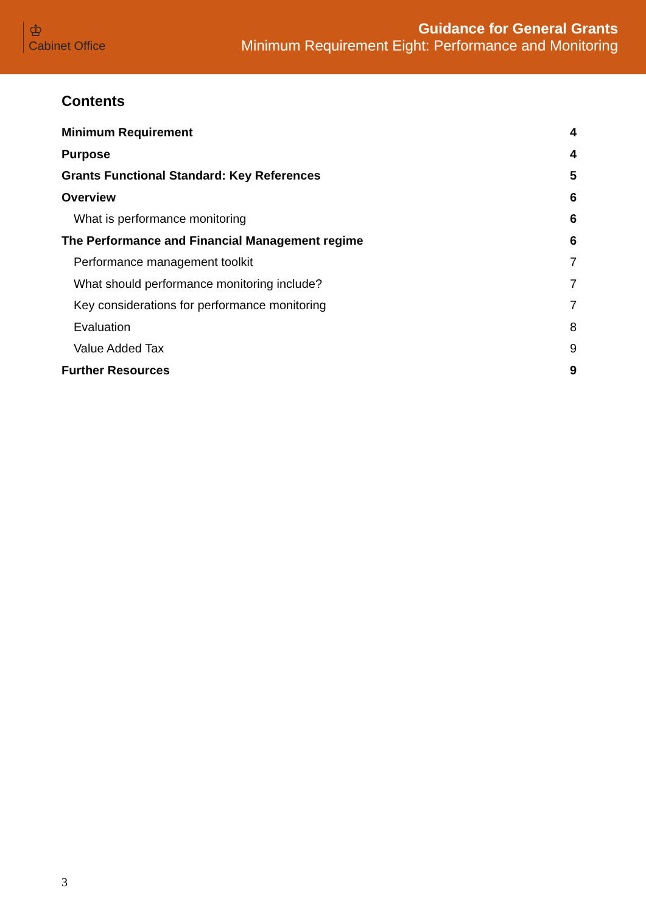♔
Cabinet Office
Guidance for General Grants
Minimum Requirement Eight: Performance and Monitoring
Contents
Minimum Requirement 4
Purpose 4
Grants Functional Standard: Key References 5
Overview 6
What is performance monitoring 6
The Performance and Financial Management regime 6
Performance management toolkit 7
What should performance monitoring include? 7
Key considerations for performance monitoring 7
Evaluation 8
Value Added Tax 9
Further Resources 9
3